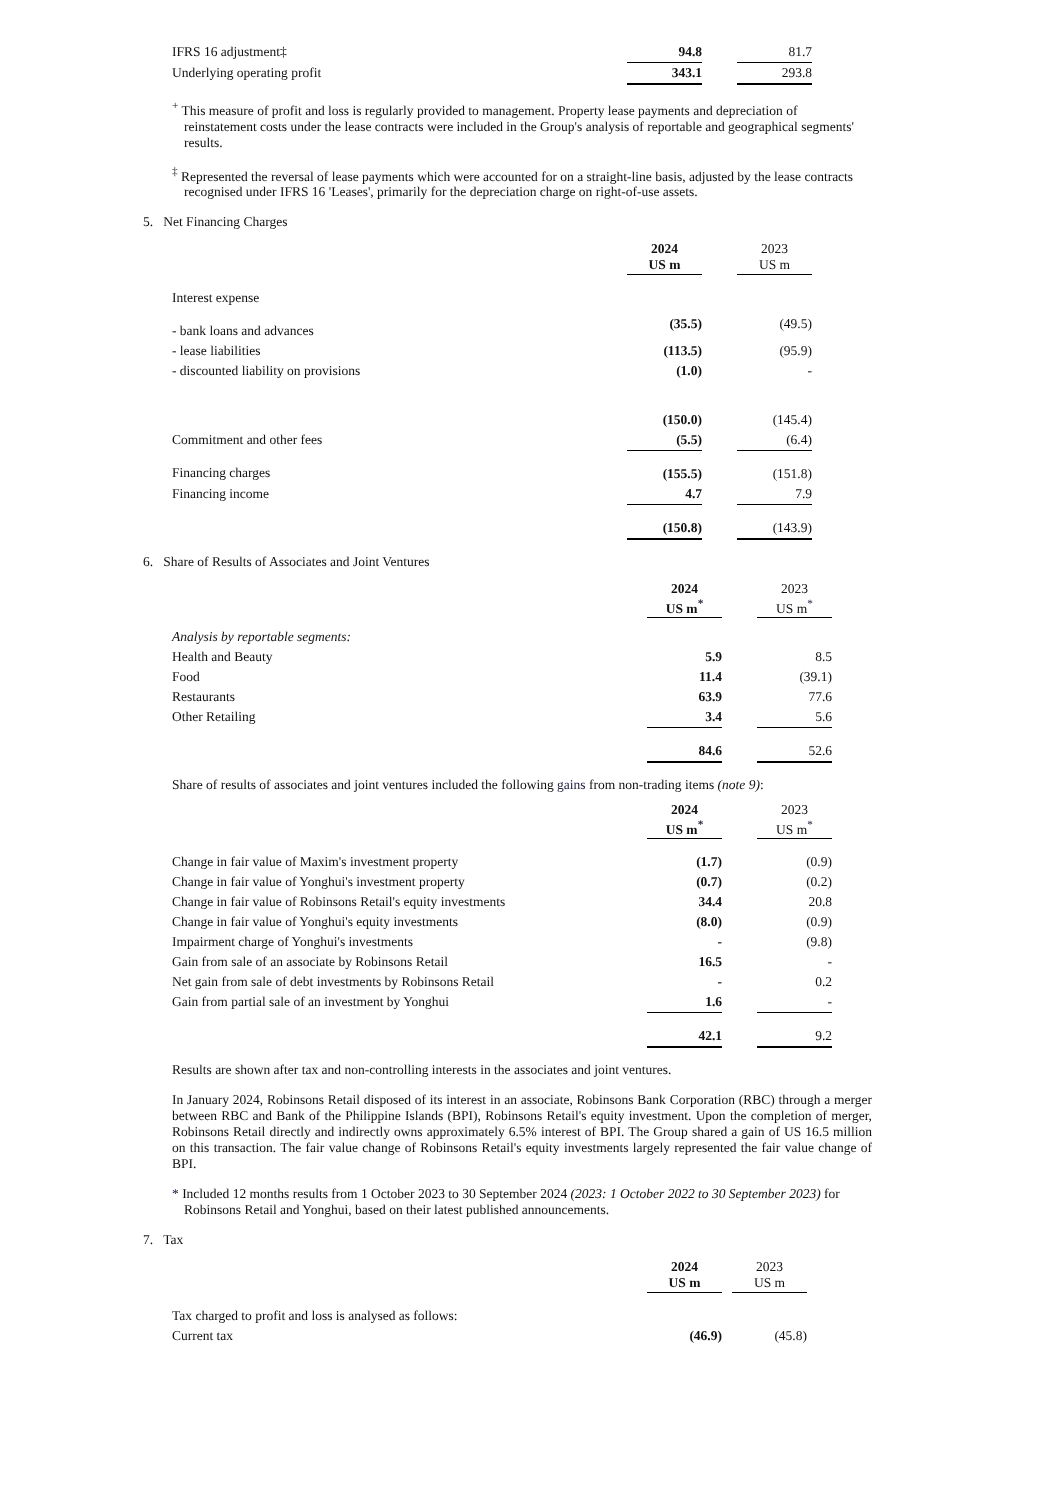| IFRS 16 adjustment‡ | | 94.8 | | 81.7 |
| Underlying operating profit | | 343.1 | | 293.8 |
<sup>+</sup> This measure of profit and loss is regularly provided to management. Property lease payments and depreciation of reinstatement costs under the lease contracts were included in the Group's analysis of reportable and geographical segments' results.
<sup>‡</sup> Represented the reversal of lease payments which were accounted for on a straight-line basis, adjusted by the lease contracts recognised under IFRS 16 'Leases', primarily for the depreciation charge on right-of-use assets.
5. Net Financing Charges
| | | 2024 US m | | 2023 US m |
| Interest expense | | | | |
| - bank loans and advances | | (35.5) | | (49.5) |
| - lease liabilities | | (113.5) | | (95.9) |
| - discounted liability on provisions | | (1.0) | | - |
| | | (150.0) | | (145.4) |
| Commitment and other fees | | (5.5) | | (6.4) |
| Financing charges | | (155.5) | | (151.8) |
| Financing income | | 4.7 | | 7.9 |
| | | (150.8) | | (143.9) |
6. Share of Results of Associates and Joint Ventures
| | | 2024 US m<sup>*</sup> | | 2023 US m<sup>*</sup> |
| Analysis by reportable segments: | | | | |
| Health and Beauty | | 5.9 | | 8.5 |
| Food | | 11.4 | | (39.1) |
| Restaurants | | 63.9 | | 77.6 |
| Other Retailing | | 3.4 | | 5.6 |
| | | 84.6 | | 52.6 |
Share of results of associates and joint ventures included the following gains from non-trading items (note 9):
| | | 2024 US m<sup>*</sup> | | 2023 US m<sup>*</sup> |
| Change in fair value of Maxim's investment property | | (1.7) | | (0.9) |
| Change in fair value of Yonghui's investment property | | (0.7) | | (0.2) |
| Change in fair value of Robinsons Retail's equity investments | | 34.4 | | 20.8 |
| Change in fair value of Yonghui's equity investments | | (8.0) | | (0.9) |
| Impairment charge of Yonghui's investments | | - | | (9.8) |
| Gain from sale of an associate by Robinsons Retail | | 16.5 | | - |
| Net gain from sale of debt investments by Robinsons Retail | | - | | 0.2 |
| Gain from partial sale of an investment by Yonghui | | 1.6 | | - |
| | | 42.1 | | 9.2 |
Results are shown after tax and non-controlling interests in the associates and joint ventures.
In January 2024, Robinsons Retail disposed of its interest in an associate, Robinsons Bank Corporation (RBC) through a merger between RBC and Bank of the Philippine Islands (BPI), Robinsons Retail's equity investment. Upon the completion of merger, Robinsons Retail directly and indirectly owns approximately 6.5% interest of BPI. The Group shared a gain of US 16.5 million on this transaction. The fair value change of Robinsons Retail's equity investments largely represented the fair value change of BPI.
* Included 12 months results from 1 October 2023 to 30 September 2024 (2023: 1 October 2022 to 30 September 2023) for Robinsons Retail and Yonghui, based on their latest published announcements.
7. Tax
| | | 2024 US m | | 2023 US m |
| Tax charged to profit and loss is analysed as follows: | | | | |
| Current tax | | (46.9) | | (45.8) |